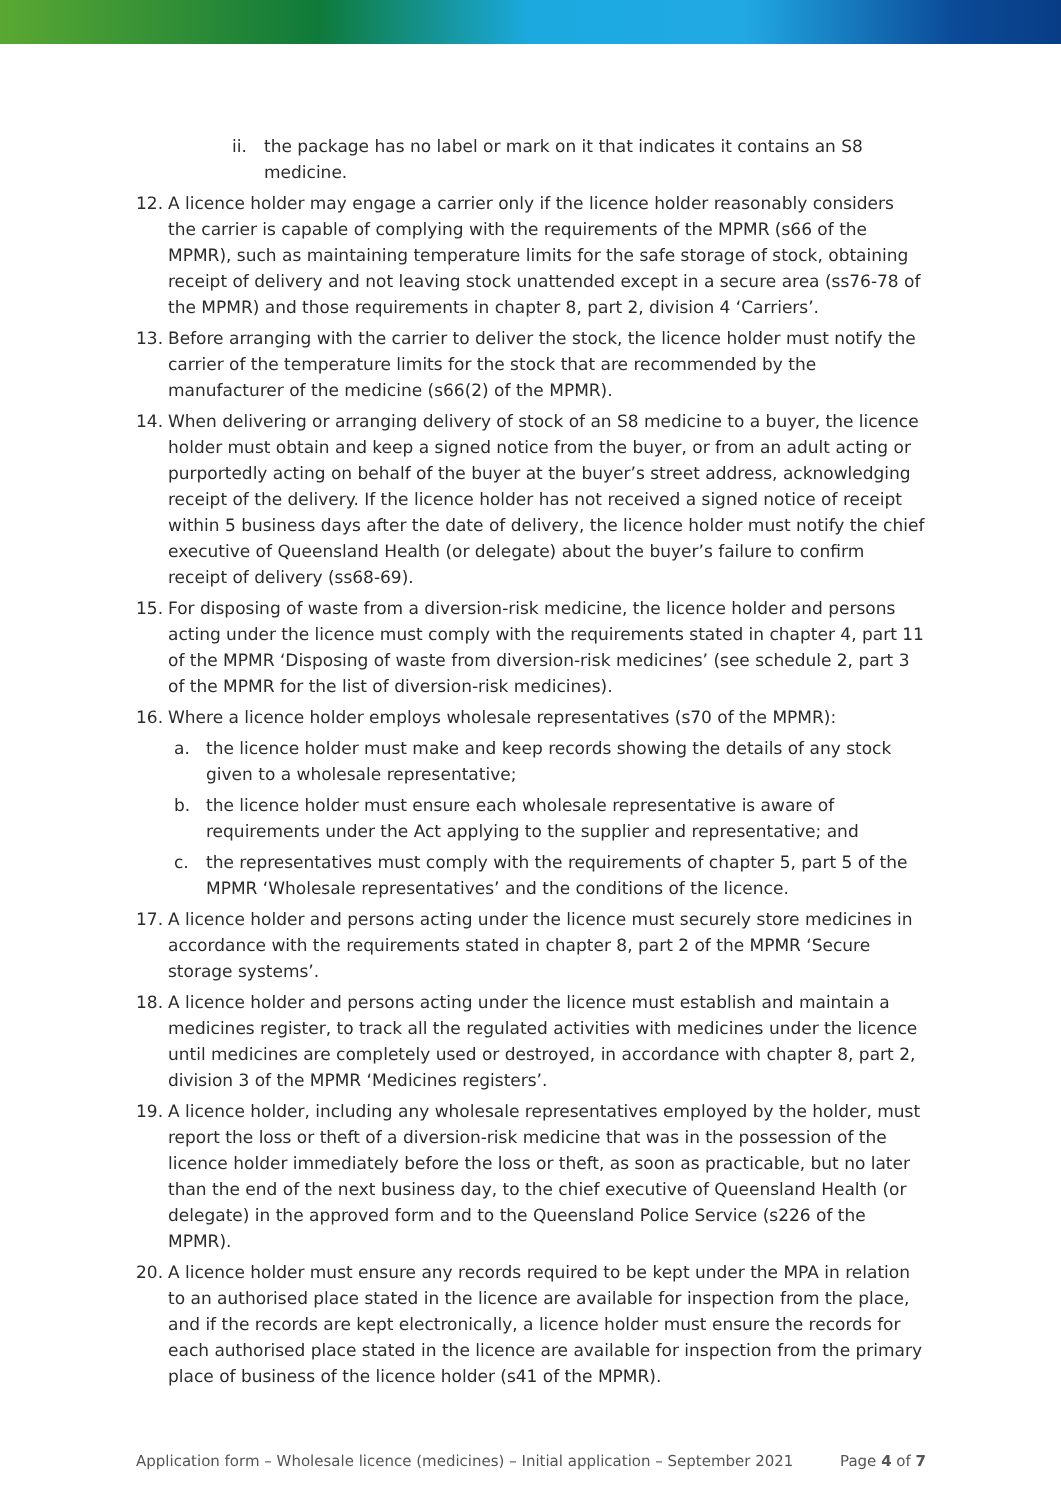ii. the package has no label or mark on it that indicates it contains an S8 medicine.
12. A licence holder may engage a carrier only if the licence holder reasonably considers the carrier is capable of complying with the requirements of the MPMR (s66 of the MPMR), such as maintaining temperature limits for the safe storage of stock, obtaining receipt of delivery and not leaving stock unattended except in a secure area (ss76-78 of the MPMR) and those requirements in chapter 8, part 2, division 4 ‘Carriers’.
13. Before arranging with the carrier to deliver the stock, the licence holder must notify the carrier of the temperature limits for the stock that are recommended by the manufacturer of the medicine (s66(2) of the MPMR).
14. When delivering or arranging delivery of stock of an S8 medicine to a buyer, the licence holder must obtain and keep a signed notice from the buyer, or from an adult acting or purportedly acting on behalf of the buyer at the buyer’s street address, acknowledging receipt of the delivery. If the licence holder has not received a signed notice of receipt within 5 business days after the date of delivery, the licence holder must notify the chief executive of Queensland Health (or delegate) about the buyer’s failure to confirm receipt of delivery (ss68-69).
15. For disposing of waste from a diversion-risk medicine, the licence holder and persons acting under the licence must comply with the requirements stated in chapter 4, part 11 of the MPMR ‘Disposing of waste from diversion-risk medicines’ (see schedule 2, part 3 of the MPMR for the list of diversion-risk medicines).
16. Where a licence holder employs wholesale representatives (s70 of the MPMR):
a. the licence holder must make and keep records showing the details of any stock given to a wholesale representative;
b. the licence holder must ensure each wholesale representative is aware of requirements under the Act applying to the supplier and representative; and
c. the representatives must comply with the requirements of chapter 5, part 5 of the MPMR ‘Wholesale representatives’ and the conditions of the licence.
17. A licence holder and persons acting under the licence must securely store medicines in accordance with the requirements stated in chapter 8, part 2 of the MPMR ‘Secure storage systems’.
18. A licence holder and persons acting under the licence must establish and maintain a medicines register, to track all the regulated activities with medicines under the licence until medicines are completely used or destroyed, in accordance with chapter 8, part 2, division 3 of the MPMR ‘Medicines registers’.
19. A licence holder, including any wholesale representatives employed by the holder, must report the loss or theft of a diversion-risk medicine that was in the possession of the licence holder immediately before the loss or theft, as soon as practicable, but no later than the end of the next business day, to the chief executive of Queensland Health (or delegate) in the approved form and to the Queensland Police Service (s226 of the MPMR).
20. A licence holder must ensure any records required to be kept under the MPA in relation to an authorised place stated in the licence are available for inspection from the place, and if the records are kept electronically, a licence holder must ensure the records for each authorised place stated in the licence are available for inspection from the primary place of business of the licence holder (s41 of the MPMR).
Application form – Wholesale licence (medicines) – Initial application – September 2021 Page 4 of 7